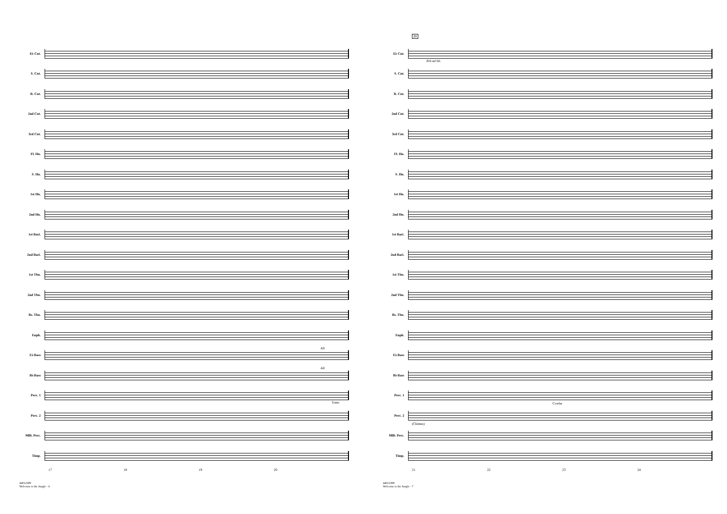E♭ Cnt.
S. Cnt.
R. Cnt.
2nd Cnt.
3rd Cnt.
Fl. Hn.
S. Hn.
1st Hn.
2nd Hn.
1st Bari.
2nd Bari.
1st Tbn.
2nd Tbn.
Bs. Tbn.
Euph.
E♭ Bass
All
B♭ Bass
All
Perc. 1
Toms
Perc. 2
Mllt. Perc.
Timp.
17 18 19 20
44012389
Welcome to the Jungle - 6
21
E♭ Cnt.
8vb ad lib.
S. Cnt.
R. Cnt.
2nd Cnt.
3rd Cnt.
Fl. Hn.
S. Hn.
1st Hn.
2nd Hn.
1st Bari.
2nd Bari.
1st Tbn.
2nd Tbn.
Bs. Tbn.
Euph.
E♭ Bass
B♭ Bass
Perc. 1
Cowbe
Perc. 2
(Chimes)
Mllt. Perc.
Timp.
21 22 23 24
44012389
Welcome to the Jungle - 7